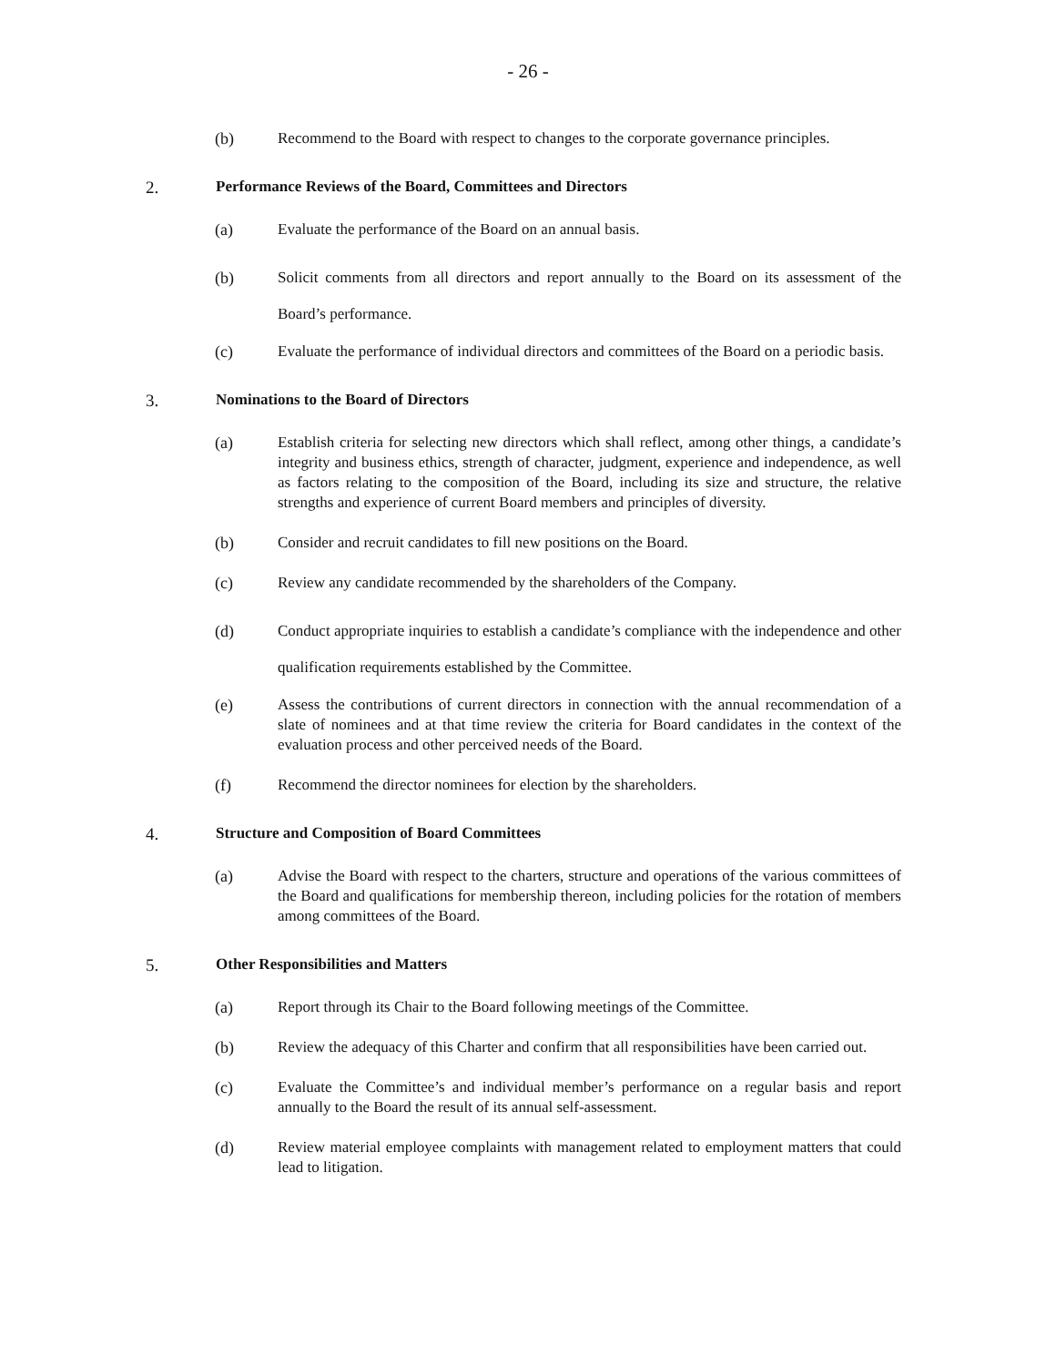- 26 -
(b) Recommend to the Board with respect to changes to the corporate governance principles.
2. Performance Reviews of the Board, Committees and Directors
(a) Evaluate the performance of the Board on an annual basis.
(b) Solicit comments from all directors and report annually to the Board on its assessment of the Board’s performance.
(c) Evaluate the performance of individual directors and committees of the Board on a periodic basis.
3. Nominations to the Board of Directors
(a) Establish criteria for selecting new directors which shall reflect, among other things, a candidate’s integrity and business ethics, strength of character, judgment, experience and independence, as well as factors relating to the composition of the Board, including its size and structure, the relative strengths and experience of current Board members and principles of diversity.
(b) Consider and recruit candidates to fill new positions on the Board.
(c) Review any candidate recommended by the shareholders of the Company.
(d) Conduct appropriate inquiries to establish a candidate’s compliance with the independence and other qualification requirements established by the Committee.
(e) Assess the contributions of current directors in connection with the annual recommendation of a slate of nominees and at that time review the criteria for Board candidates in the context of the evaluation process and other perceived needs of the Board.
(f) Recommend the director nominees for election by the shareholders.
4. Structure and Composition of Board Committees
(a) Advise the Board with respect to the charters, structure and operations of the various committees of the Board and qualifications for membership thereon, including policies for the rotation of members among committees of the Board.
5. Other Responsibilities and Matters
(a) Report through its Chair to the Board following meetings of the Committee.
(b) Review the adequacy of this Charter and confirm that all responsibilities have been carried out.
(c) Evaluate the Committee’s and individual member’s performance on a regular basis and report annually to the Board the result of its annual self-assessment.
(d) Review material employee complaints with management related to employment matters that could lead to litigation.